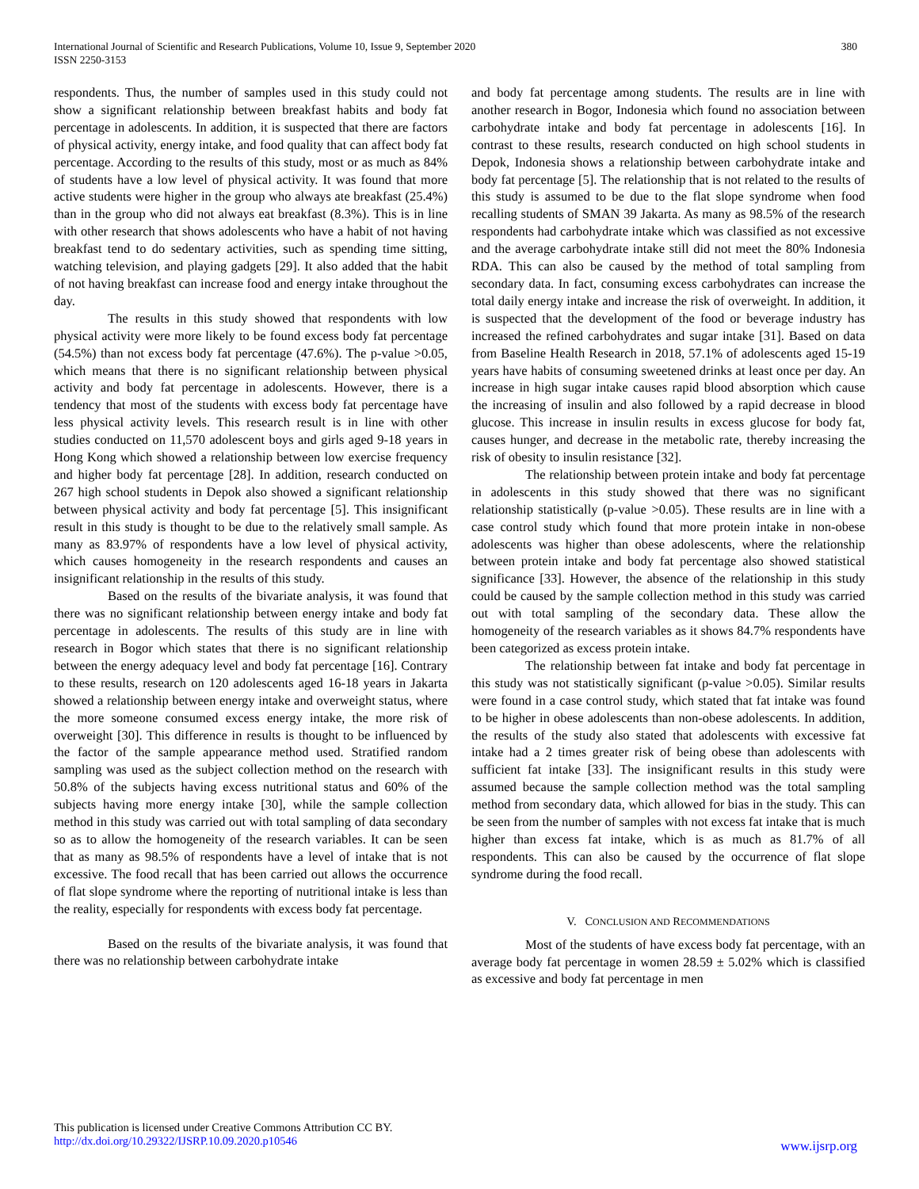International Journal of Scientific and Research Publications, Volume 10, Issue 9, September 2020
ISSN 2250-3153
380
respondents. Thus, the number of samples used in this study could not show a significant relationship between breakfast habits and body fat percentage in adolescents. In addition, it is suspected that there are factors of physical activity, energy intake, and food quality that can affect body fat percentage. According to the results of this study, most or as much as 84% of students have a low level of physical activity. It was found that more active students were higher in the group who always ate breakfast (25.4%) than in the group who did not always eat breakfast (8.3%). This is in line with other research that shows adolescents who have a habit of not having breakfast tend to do sedentary activities, such as spending time sitting, watching television, and playing gadgets [29]. It also added that the habit of not having breakfast can increase food and energy intake throughout the day.
The results in this study showed that respondents with low physical activity were more likely to be found excess body fat percentage (54.5%) than not excess body fat percentage (47.6%). The p-value >0.05, which means that there is no significant relationship between physical activity and body fat percentage in adolescents. However, there is a tendency that most of the students with excess body fat percentage have less physical activity levels. This research result is in line with other studies conducted on 11,570 adolescent boys and girls aged 9-18 years in Hong Kong which showed a relationship between low exercise frequency and higher body fat percentage [28]. In addition, research conducted on 267 high school students in Depok also showed a significant relationship between physical activity and body fat percentage [5]. This insignificant result in this study is thought to be due to the relatively small sample. As many as 83.97% of respondents have a low level of physical activity, which causes homogeneity in the research respondents and causes an insignificant relationship in the results of this study.
Based on the results of the bivariate analysis, it was found that there was no significant relationship between energy intake and body fat percentage in adolescents. The results of this study are in line with research in Bogor which states that there is no significant relationship between the energy adequacy level and body fat percentage [16]. Contrary to these results, research on 120 adolescents aged 16-18 years in Jakarta showed a relationship between energy intake and overweight status, where the more someone consumed excess energy intake, the more risk of overweight [30]. This difference in results is thought to be influenced by the factor of the sample appearance method used. Stratified random sampling was used as the subject collection method on the research with 50.8% of the subjects having excess nutritional status and 60% of the subjects having more energy intake [30], while the sample collection method in this study was carried out with total sampling of data secondary so as to allow the homogeneity of the research variables. It can be seen that as many as 98.5% of respondents have a level of intake that is not excessive. The food recall that has been carried out allows the occurrence of flat slope syndrome where the reporting of nutritional intake is less than the reality, especially for respondents with excess body fat percentage.
Based on the results of the bivariate analysis, it was found that there was no relationship between carbohydrate intake
and body fat percentage among students. The results are in line with another research in Bogor, Indonesia which found no association between carbohydrate intake and body fat percentage in adolescents [16]. In contrast to these results, research conducted on high school students in Depok, Indonesia shows a relationship between carbohydrate intake and body fat percentage [5]. The relationship that is not related to the results of this study is assumed to be due to the flat slope syndrome when food recalling students of SMAN 39 Jakarta. As many as 98.5% of the research respondents had carbohydrate intake which was classified as not excessive and the average carbohydrate intake still did not meet the 80% Indonesia RDA. This can also be caused by the method of total sampling from secondary data. In fact, consuming excess carbohydrates can increase the total daily energy intake and increase the risk of overweight. In addition, it is suspected that the development of the food or beverage industry has increased the refined carbohydrates and sugar intake [31]. Based on data from Baseline Health Research in 2018, 57.1% of adolescents aged 15-19 years have habits of consuming sweetened drinks at least once per day. An increase in high sugar intake causes rapid blood absorption which cause the increasing of insulin and also followed by a rapid decrease in blood glucose. This increase in insulin results in excess glucose for body fat, causes hunger, and decrease in the metabolic rate, thereby increasing the risk of obesity to insulin resistance [32].
The relationship between protein intake and body fat percentage in adolescents in this study showed that there was no significant relationship statistically (p-value >0.05). These results are in line with a case control study which found that more protein intake in non-obese adolescents was higher than obese adolescents, where the relationship between protein intake and body fat percentage also showed statistical significance [33]. However, the absence of the relationship in this study could be caused by the sample collection method in this study was carried out with total sampling of the secondary data. These allow the homogeneity of the research variables as it shows 84.7% respondents have been categorized as excess protein intake.
The relationship between fat intake and body fat percentage in this study was not statistically significant (p-value >0.05). Similar results were found in a case control study, which stated that fat intake was found to be higher in obese adolescents than non-obese adolescents. In addition, the results of the study also stated that adolescents with excessive fat intake had a 2 times greater risk of being obese than adolescents with sufficient fat intake [33]. The insignificant results in this study were assumed because the sample collection method was the total sampling method from secondary data, which allowed for bias in the study. This can be seen from the number of samples with not excess fat intake that is much higher than excess fat intake, which is as much as 81.7% of all respondents. This can also be caused by the occurrence of flat slope syndrome during the food recall.
V. CONCLUSION AND RECOMMENDATIONS
Most of the students of have excess body fat percentage, with an average body fat percentage in women 28.59 ± 5.02% which is classified as excessive and body fat percentage in men
This publication is licensed under Creative Commons Attribution CC BY.
http://dx.doi.org/10.29322/IJSRP.10.09.2020.p10546
www.ijsrp.org